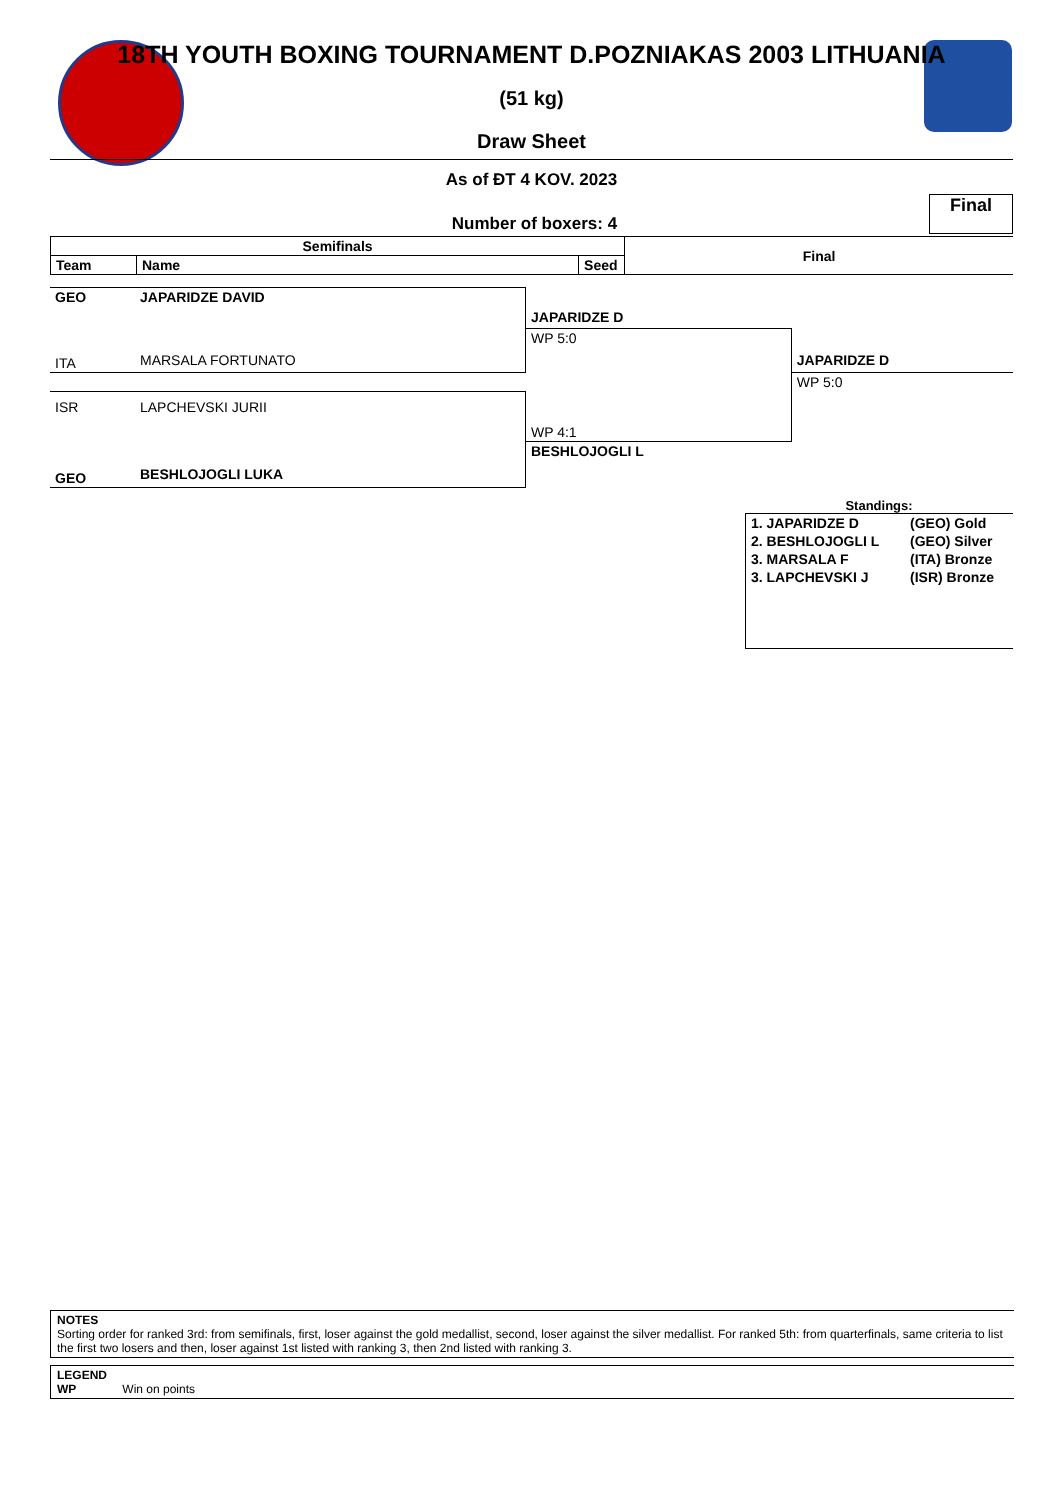18TH YOUTH BOXING TOURNAMENT D.POZNIAKAS 2003 LITHUANIA
(51 kg)
Draw Sheet
As of ĐT 4 KOV. 2023
Number of boxers: 4
Final
| Semifinals | | | Final |
| --- | --- | --- | --- |
| Team | Name | Seed | |
| GEO | JAPARIDZE DAVID | | |
| | | JAPARIDZE D | |
| | | WP 5:0 | |
| ITA | MARSALA FORTUNATO | | JAPARIDZE D |
| | | | WP 5:0 |
| ISR | LAPCHEVSKI JURII | | |
| | | WP 4:1 | |
| | | BESHLOJOGLI L | |
| GEO | BESHLOJOGLI LUKA | | |
Standings:
| 1. JAPARIDZE D | (GEO) Gold |
| 2. BESHLOJOGLI L | (GEO) Silver |
| 3. MARSALA F | (ITA) Bronze |
| 3. LAPCHEVSKI J | (ISR) Bronze |
NOTES
Sorting order for ranked 3rd: from semifinals, first, loser against the gold medallist, second, loser against the silver medallist. For ranked 5th: from quarterfinals, same criteria to list the first two losers and then, loser against 1st listed with ranking 3, then 2nd listed with ranking 3.
LEGEND
WP Win on points